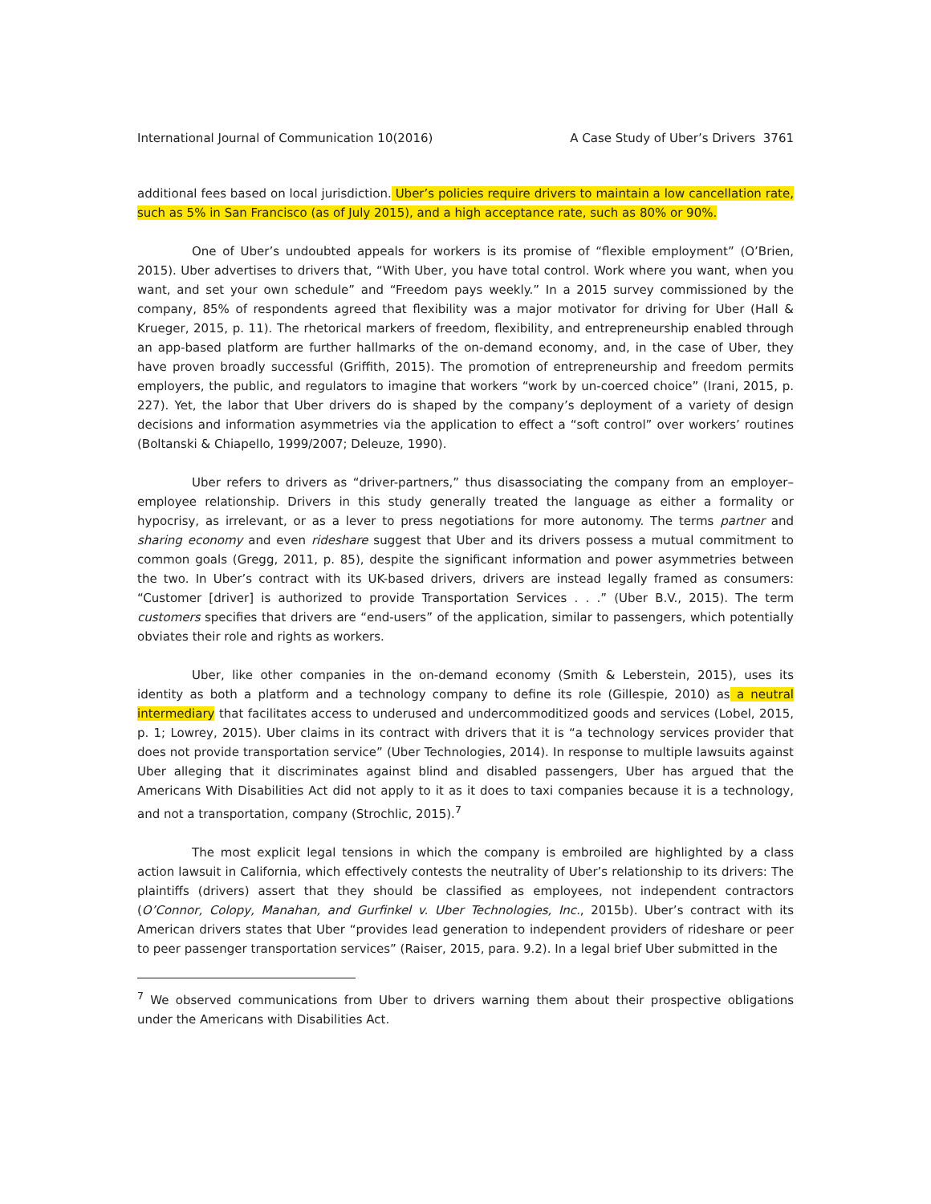International Journal of Communication 10(2016) A Case Study of Uber’s Drivers 3761
additional fees based on local jurisdiction. Uber’s policies require drivers to maintain a low cancellation rate, such as 5% in San Francisco (as of July 2015), and a high acceptance rate, such as 80% or 90%.
One of Uber’s undoubted appeals for workers is its promise of “flexible employment” (O’Brien, 2015). Uber advertises to drivers that, “With Uber, you have total control. Work where you want, when you want, and set your own schedule” and “Freedom pays weekly.” In a 2015 survey commissioned by the company, 85% of respondents agreed that flexibility was a major motivator for driving for Uber (Hall & Krueger, 2015, p. 11). The rhetorical markers of freedom, flexibility, and entrepreneurship enabled through an app-based platform are further hallmarks of the on-demand economy, and, in the case of Uber, they have proven broadly successful (Griffith, 2015). The promotion of entrepreneurship and freedom permits employers, the public, and regulators to imagine that workers “work by un-coerced choice” (Irani, 2015, p. 227). Yet, the labor that Uber drivers do is shaped by the company’s deployment of a variety of design decisions and information asymmetries via the application to effect a “soft control” over workers’ routines (Boltanski & Chiapello, 1999/2007; Deleuze, 1990).
Uber refers to drivers as “driver-partners,” thus disassociating the company from an employer–employee relationship. Drivers in this study generally treated the language as either a formality or hypocrisy, as irrelevant, or as a lever to press negotiations for more autonomy. The terms partner and sharing economy and even rideshare suggest that Uber and its drivers possess a mutual commitment to common goals (Gregg, 2011, p. 85), despite the significant information and power asymmetries between the two. In Uber’s contract with its UK-based drivers, drivers are instead legally framed as consumers: “Customer [driver] is authorized to provide Transportation Services . . .” (Uber B.V., 2015). The term customers specifies that drivers are “end-users” of the application, similar to passengers, which potentially obviates their role and rights as workers.
Uber, like other companies in the on-demand economy (Smith & Leberstein, 2015), uses its identity as both a platform and a technology company to define its role (Gillespie, 2010) as a neutral intermediary that facilitates access to underused and undercommoditized goods and services (Lobel, 2015, p. 1; Lowrey, 2015). Uber claims in its contract with drivers that it is “a technology services provider that does not provide transportation service” (Uber Technologies, 2014). In response to multiple lawsuits against Uber alleging that it discriminates against blind and disabled passengers, Uber has argued that the Americans With Disabilities Act did not apply to it as it does to taxi companies because it is a technology, and not a transportation, company (Strochlic, 2015).<sup>7</sup>
The most explicit legal tensions in which the company is embroiled are highlighted by a class action lawsuit in California, which effectively contests the neutrality of Uber’s relationship to its drivers: The plaintiffs (drivers) assert that they should be classified as employees, not independent contractors (O’Connor, Colopy, Manahan, and Gurfinkel v. Uber Technologies, Inc., 2015b). Uber’s contract with its American drivers states that Uber “provides lead generation to independent providers of rideshare or peer to peer passenger transportation services” (Raiser, 2015, para. 9.2). In a legal brief Uber submitted in the
<sup>7</sup> We observed communications from Uber to drivers warning them about their prospective obligations under the Americans with Disabilities Act.